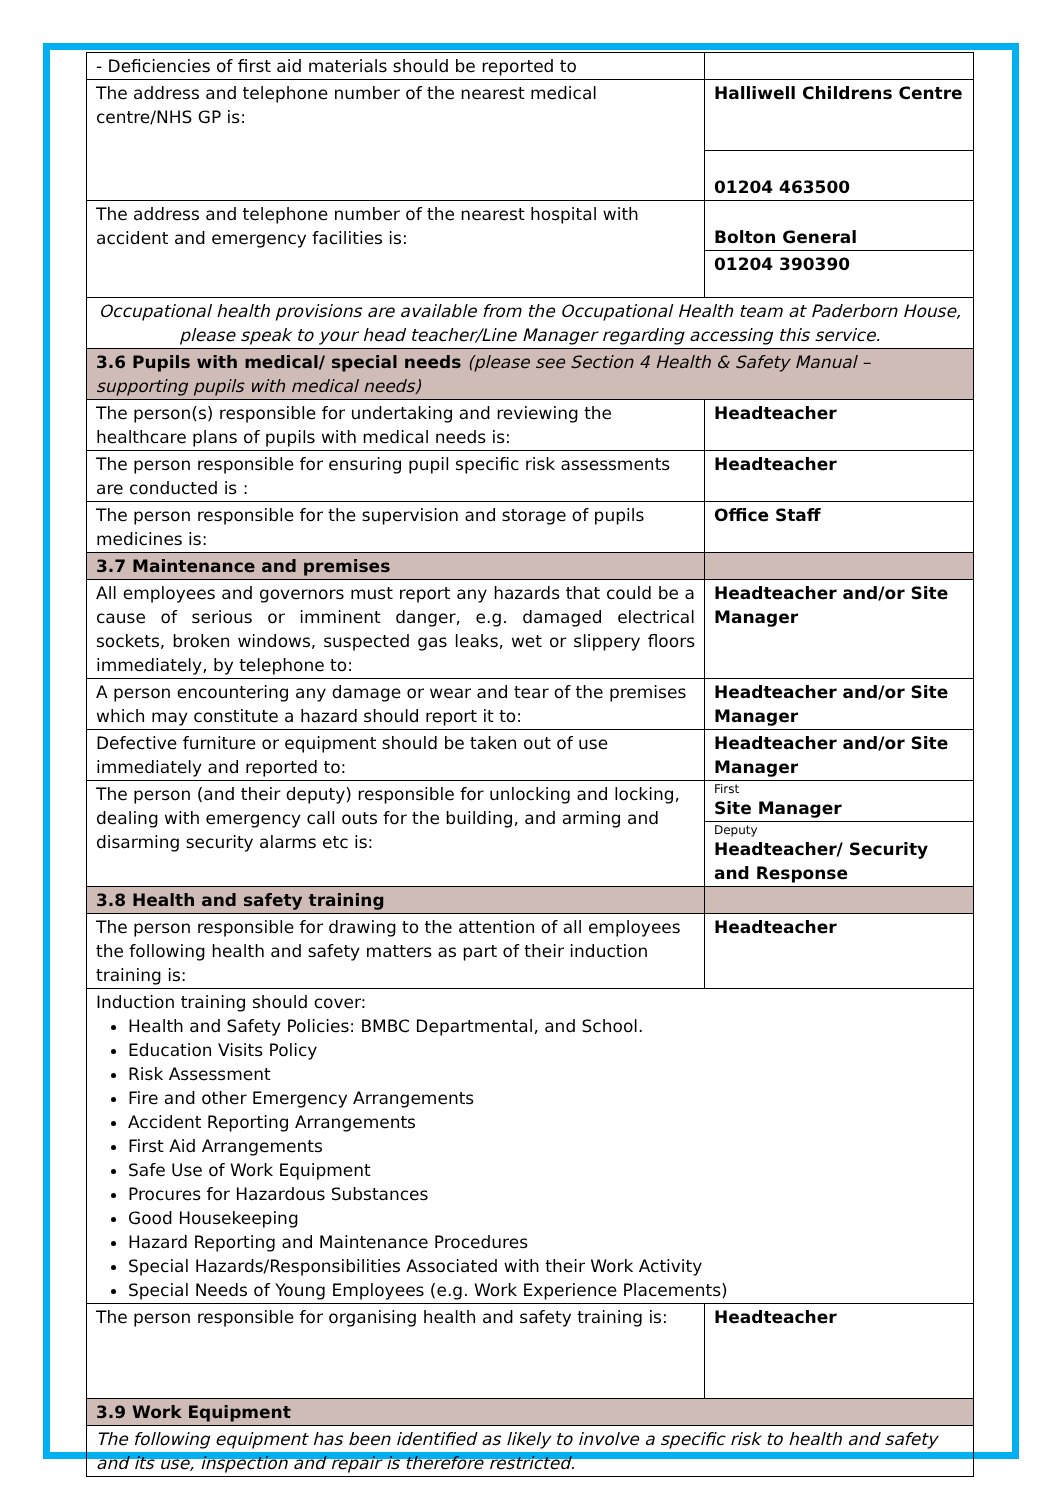| - Deficiencies of first aid materials should be reported to | |
| The address and telephone number of the nearest medical centre/NHS GP is: | Halliwell Childrens Centre |
| | 01204 463500 |
| The address and telephone number of the nearest hospital with accident and emergency facilities is: | Bolton General |
| | 01204 390390 |
| Occupational health provisions are available from the Occupational Health team at Paderborn House, please speak to your head teacher/Line Manager regarding accessing this service. | |
| 3.6 Pupils with medical/ special needs (please see Section 4 Health & Safety Manual – supporting pupils with medical needs) | |
| The person(s) responsible for undertaking and reviewing the healthcare plans of pupils with medical needs is: | Headteacher |
| The person responsible for ensuring pupil specific risk assessments are conducted is : | Headteacher |
| The person responsible for the supervision and storage of pupils medicines is: | Office Staff |
| 3.7 Maintenance and premises | |
| All employees and governors must report any hazards that could be a cause of serious or imminent danger, e.g. damaged electrical sockets, broken windows, suspected gas leaks, wet or slippery floors immediately, by telephone to: | Headteacher and/or Site Manager |
| A person encountering any damage or wear and tear of the premises which may constitute a hazard should report it to: | Headteacher and/or Site Manager |
| Defective furniture or equipment should be taken out of use immediately and reported to: | Headteacher and/or Site Manager |
| The person (and their deputy) responsible for unlocking and locking, dealing with emergency call outs for the building, and arming and disarming security alarms etc is: | First Site Manager |
| | Deputy Headteacher/ Security and Response |
| 3.8 Health and safety training | |
| The person responsible for drawing to the attention of all employees the following health and safety matters as part of their induction training is: | Headteacher |
| Induction training should cover: Health and Safety Policies: BMBC Departmental, and School. Education Visits Policy Risk Assessment Fire and other Emergency Arrangements Accident Reporting Arrangements First Aid Arrangements Safe Use of Work Equipment Procures for Hazardous Substances Good Housekeeping Hazard Reporting and Maintenance Procedures Special Hazards/Responsibilities Associated with their Work Activity Special Needs of Young Employees (e.g. Work Experience Placements) | |
| The person responsible for organising health and safety training is: | Headteacher |
| 3.9 Work Equipment | |
| The following equipment has been identified as likely to involve a specific risk to health and safety and its use, inspection and repair is therefore restricted. | |